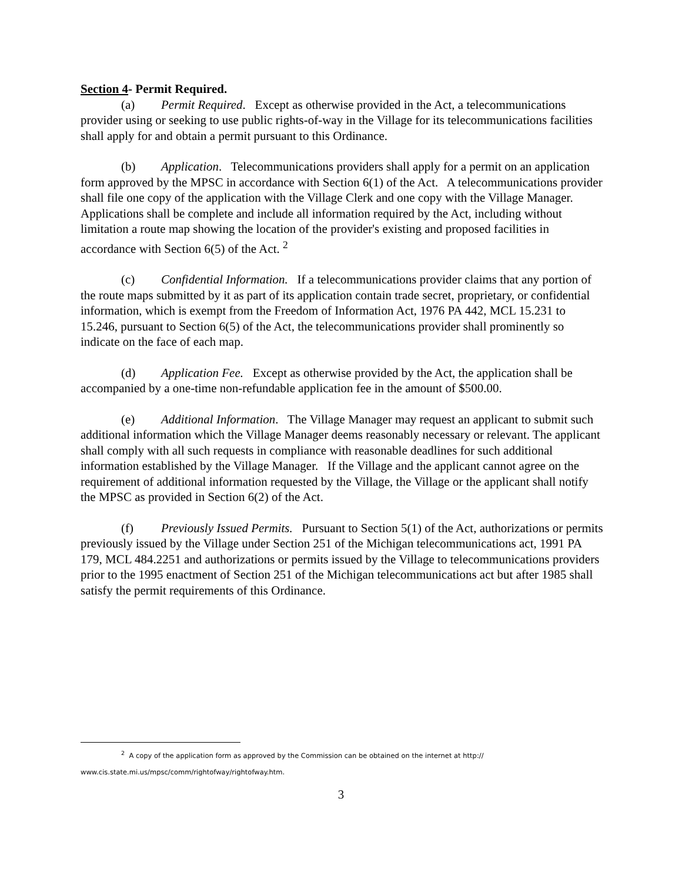Section 4- Permit Required.
(a) Permit Required. Except as otherwise provided in the Act, a telecommunications provider using or seeking to use public rights-of-way in the Village for its telecommunications facilities shall apply for and obtain a permit pursuant to this Ordinance.
(b) Application. Telecommunications providers shall apply for a permit on an application form approved by the MPSC in accordance with Section 6(1) of the Act. A telecommunications provider shall file one copy of the application with the Village Clerk and one copy with the Village Manager. Applications shall be complete and include all information required by the Act, including without limitation a route map showing the location of the provider's existing and proposed facilities in accordance with Section 6(5) of the Act. <sup>2</sup>
(c) Confidential Information. If a telecommunications provider claims that any portion of the route maps submitted by it as part of its application contain trade secret, proprietary, or confidential information, which is exempt from the Freedom of Information Act, 1976 PA 442, MCL 15.231 to 15.246, pursuant to Section 6(5) of the Act, the telecommunications provider shall prominently so indicate on the face of each map.
(d) Application Fee. Except as otherwise provided by the Act, the application shall be accompanied by a one-time non-refundable application fee in the amount of $500.00.
(e) Additional Information. The Village Manager may request an applicant to submit such additional information which the Village Manager deems reasonably necessary or relevant. The applicant shall comply with all such requests in compliance with reasonable deadlines for such additional information established by the Village Manager. If the Village and the applicant cannot agree on the requirement of additional information requested by the Village, the Village or the applicant shall notify the MPSC as provided in Section 6(2) of the Act.
(f) Previously Issued Permits. Pursuant to Section 5(1) of the Act, authorizations or permits previously issued by the Village under Section 251 of the Michigan telecommunications act, 1991 PA 179, MCL 484.2251 and authorizations or permits issued by the Village to telecommunications providers prior to the 1995 enactment of Section 251 of the Michigan telecommunications act but after 1985 shall satisfy the permit requirements of this Ordinance.
<sup>2</sup> A copy of the application form as approved by the Commission can be obtained on the internet at http://
www.cis.state.mi.us/mpsc/comm/rightofway/rightofway.htm.
3